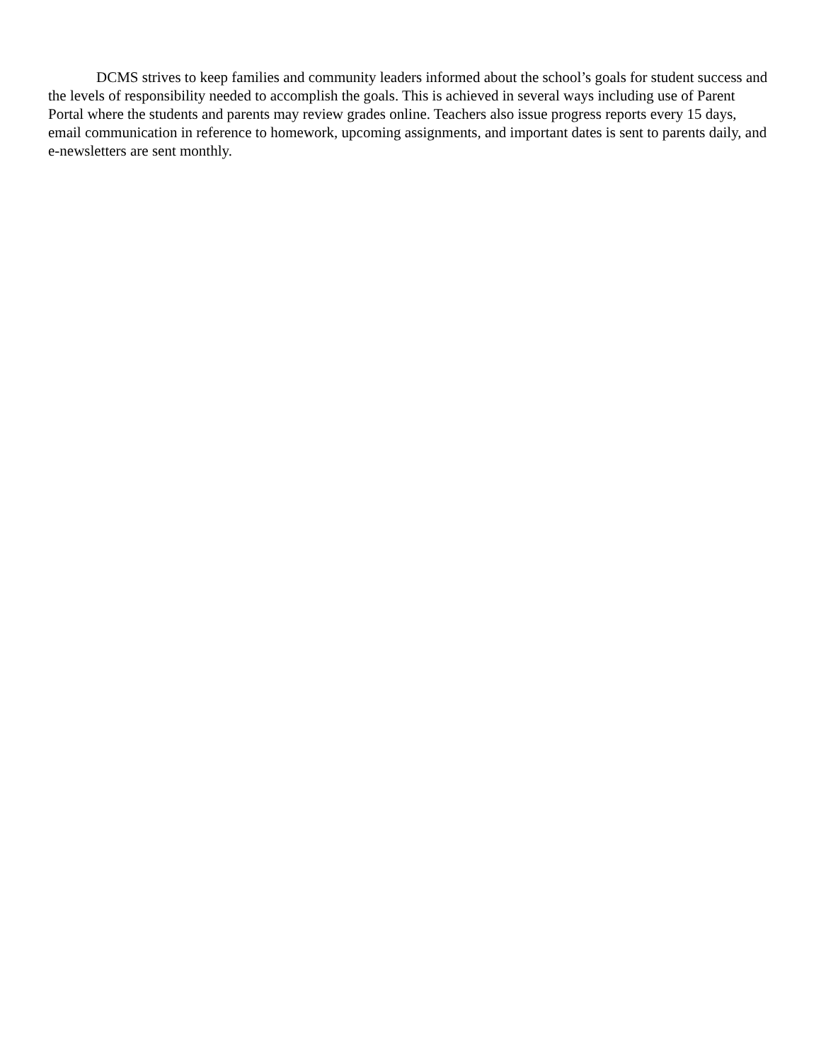DCMS strives to keep families and community leaders informed about the school’s goals for student success and the levels of responsibility needed to accomplish the goals. This is achieved in several ways including use of Parent Portal where the students and parents may review grades online. Teachers also issue progress reports every 15 days, email communication in reference to homework, upcoming assignments, and important dates is sent to parents daily, and e-newsletters are sent monthly.